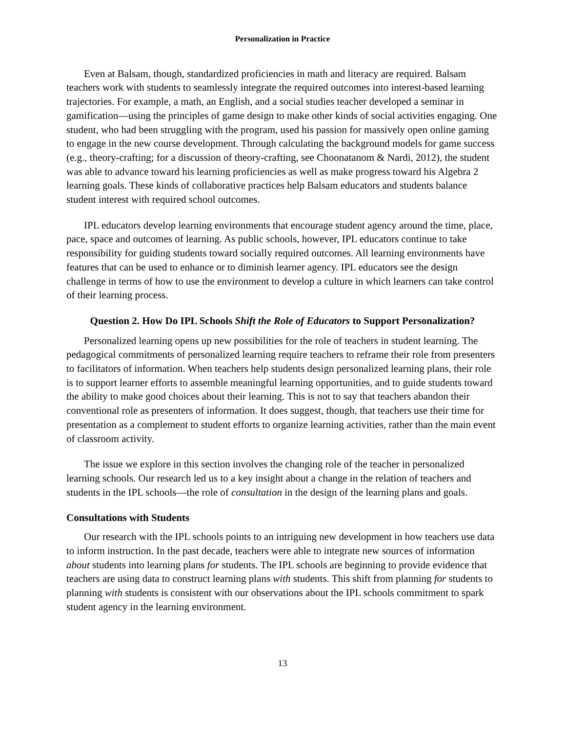Personalization in Practice
Even at Balsam, though, standardized proficiencies in math and literacy are required. Balsam teachers work with students to seamlessly integrate the required outcomes into interest-based learning trajectories. For example, a math, an English, and a social studies teacher developed a seminar in gamification—using the principles of game design to make other kinds of social activities engaging. One student, who had been struggling with the program, used his passion for massively open online gaming to engage in the new course development. Through calculating the background models for game success (e.g., theory-crafting; for a discussion of theory-crafting, see Choonatanom & Nardi, 2012), the student was able to advance toward his learning proficiencies as well as make progress toward his Algebra 2 learning goals. These kinds of collaborative practices help Balsam educators and students balance student interest with required school outcomes.
IPL educators develop learning environments that encourage student agency around the time, place, pace, space and outcomes of learning. As public schools, however, IPL educators continue to take responsibility for guiding students toward socially required outcomes. All learning environments have features that can be used to enhance or to diminish learner agency. IPL educators see the design challenge in terms of how to use the environment to develop a culture in which learners can take control of their learning process.
Question 2. How Do IPL Schools Shift the Role of Educators to Support Personalization?
Personalized learning opens up new possibilities for the role of teachers in student learning. The pedagogical commitments of personalized learning require teachers to reframe their role from presenters to facilitators of information. When teachers help students design personalized learning plans, their role is to support learner efforts to assemble meaningful learning opportunities, and to guide students toward the ability to make good choices about their learning. This is not to say that teachers abandon their conventional role as presenters of information. It does suggest, though, that teachers use their time for presentation as a complement to student efforts to organize learning activities, rather than the main event of classroom activity.
The issue we explore in this section involves the changing role of the teacher in personalized learning schools. Our research led us to a key insight about a change in the relation of teachers and students in the IPL schools—the role of consultation in the design of the learning plans and goals.
Consultations with Students
Our research with the IPL schools points to an intriguing new development in how teachers use data to inform instruction. In the past decade, teachers were able to integrate new sources of information about students into learning plans for students. The IPL schools are beginning to provide evidence that teachers are using data to construct learning plans with students. This shift from planning for students to planning with students is consistent with our observations about the IPL schools commitment to spark student agency in the learning environment.
13